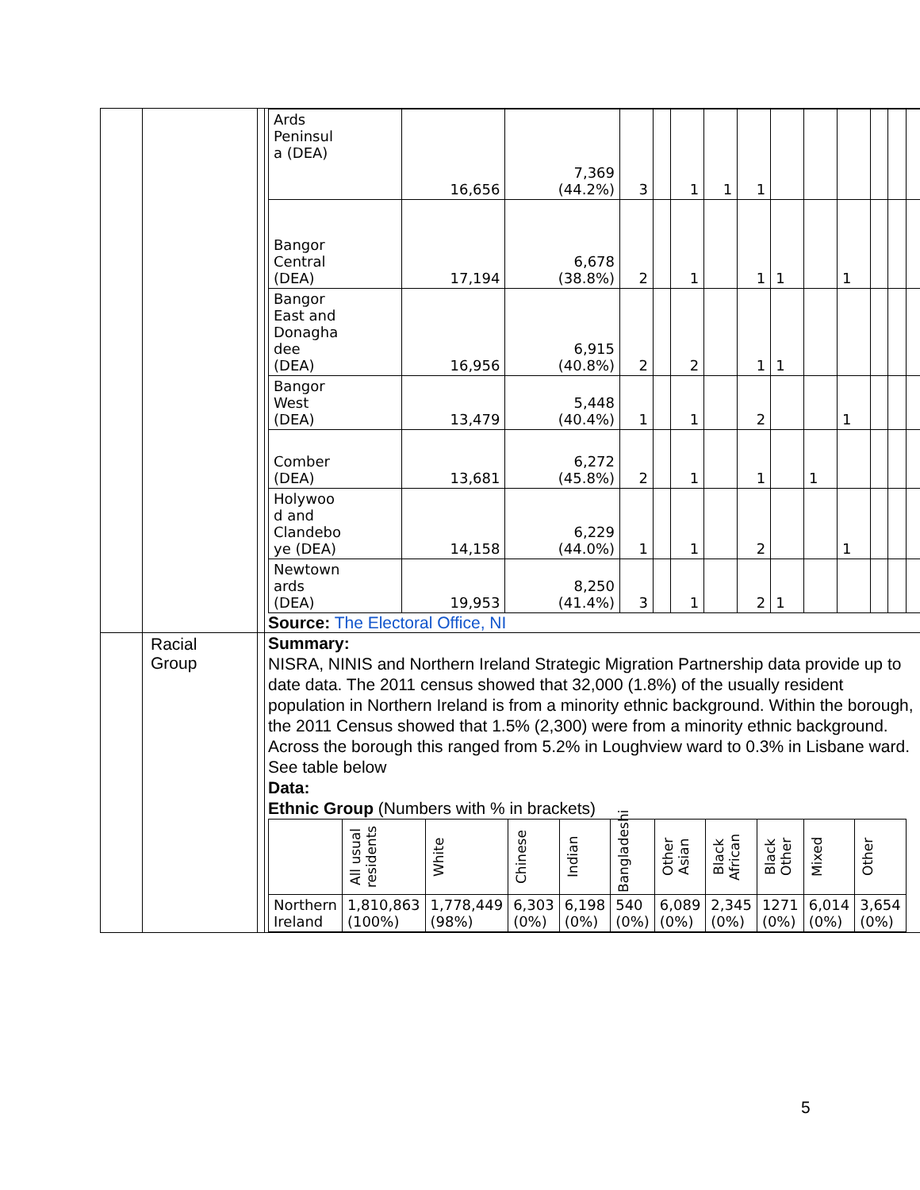| | | | / Ards Peninsul a (DEA) / 16,656 / 7,369 (44.2%) / 3 / / 1 / 1 / 1 / / / / / / / / Bangor Central (DEA) / 17,194 / 6,678 (38.8%) / 2 / / 1 / / 1 / 1 / / 1 / / / / / Bangor East and Donagha dee (DEA) / 16,956 / 6,915 (40.8%) / 2 / / 2 / / 1 / 1 / / / / / / / Bangor West (DEA) / 13,479 / 5,448 (40.4%) / 1 / / 1 / / 2 / / / 1 / / / / / Comber (DEA) / 13,681 / 6,272 (45.8%) / 2 / / 1 / / 1 / / 1 / / / / / / Holywoo d and Clandebo ye (DEA) / 14,158 / 6,229 (44.0%) / 1 / / 1 / / 2 / / / 1 / / / / / Newtown ards (DEA) / 19,953 / 8,250 (41.4%) / 3 / / 1 / / 2 / 1 / / / / / / Source: The Electoral Office, NI |
| | Racial Group | | Summary: NISRA, NINIS and Northern Ireland Strategic Migration Partnership data provide up to date data. The 2011 census showed that 32,000 (1.8%) of the usually resident population in Northern Ireland is from a minority ethnic background. Within the borough, the 2011 Census showed that 1.5% (2,300) were from a minority ethnic background. Across the borough this ranged from 5.2% in Loughview ward to 0.3% in Lisbane ward. See table below Data: Ethnic Group (Numbers with % in brackets) / / All usual residents / White / Chinese / Indian / Bangladeshi / Other Asian / Black African / Black Other / Mixed / Other / / --- / --- / --- / --- / --- / --- / --- / --- / --- / --- / --- / / Northern Ireland / 1,810,863 (100%) / 1,778,449 (98%) / 6,303 (0%) / 6,198 (0%) / 540 (0%) / 6,089 (0%) / 2,345 (0%) / 1271 (0%) / 6,014 (0%) / 3,654 (0%) / |
5